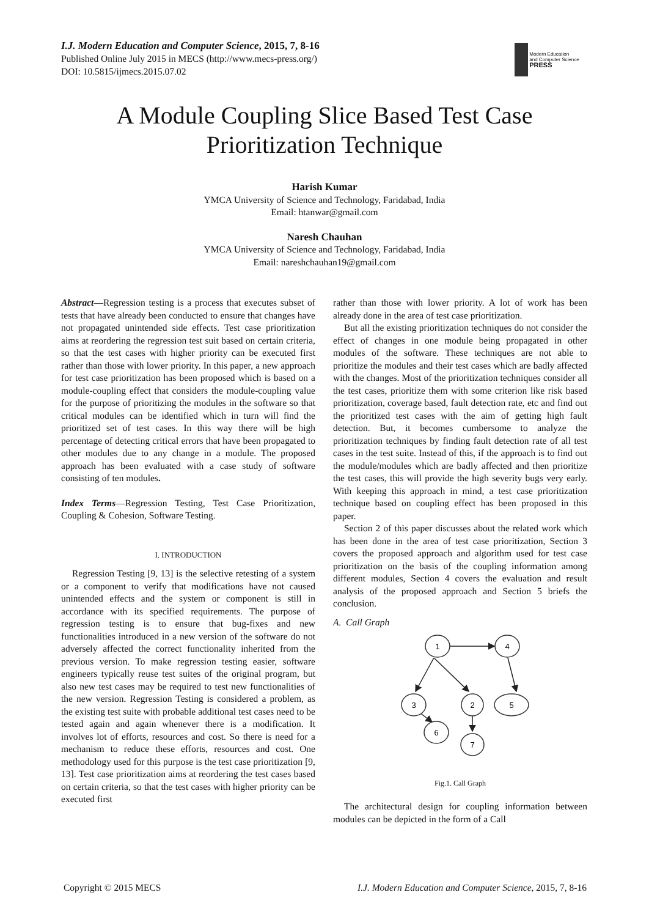I.J. Modern Education and Computer Science, 2015, 7, 8-16
Published Online July 2015 in MECS (http://www.mecs-press.org/)
DOI: 10.5815/ijmecs.2015.07.02
Modern Education
and Computer Science
PRESS
A Module Coupling Slice Based Test Case Prioritization Technique
Harish Kumar
YMCA University of Science and Technology, Faridabad, India
Email: htanwar@gmail.com
Naresh Chauhan
YMCA University of Science and Technology, Faridabad, India
Email: nareshchauhan19@gmail.com
Abstract—Regression testing is a process that executes subset of tests that have already been conducted to ensure that changes have not propagated unintended side effects. Test case prioritization aims at reordering the regression test suit based on certain criteria, so that the test cases with higher priority can be executed first rather than those with lower priority. In this paper, a new approach for test case prioritization has been proposed which is based on a module-coupling effect that considers the module-coupling value for the purpose of prioritizing the modules in the software so that critical modules can be identified which in turn will find the prioritized set of test cases. In this way there will be high percentage of detecting critical errors that have been propagated to other modules due to any change in a module. The proposed approach has been evaluated with a case study of software consisting of ten modules.
Index Terms—Regression Testing, Test Case Prioritization, Coupling & Cohesion, Software Testing.
I. INTRODUCTION
Regression Testing [9, 13] is the selective retesting of a system or a component to verify that modifications have not caused unintended effects and the system or component is still in accordance with its specified requirements. The purpose of regression testing is to ensure that bug-fixes and new functionalities introduced in a new version of the software do not adversely affected the correct functionality inherited from the previous version. To make regression testing easier, software engineers typically reuse test suites of the original program, but also new test cases may be required to test new functionalities of the new version. Regression Testing is considered a problem, as the existing test suite with probable additional test cases need to be tested again and again whenever there is a modification. It involves lot of efforts, resources and cost. So there is need for a mechanism to reduce these efforts, resources and cost. One methodology used for this purpose is the test case prioritization [9, 13]. Test case prioritization aims at reordering the test cases based on certain criteria, so that the test cases with higher priority can be executed first
rather than those with lower priority. A lot of work has been already done in the area of test case prioritization.
But all the existing prioritization techniques do not consider the effect of changes in one module being propagated in other modules of the software. These techniques are not able to prioritize the modules and their test cases which are badly affected with the changes. Most of the prioritization techniques consider all the test cases, prioritize them with some criterion like risk based prioritization, coverage based, fault detection rate, etc and find out the prioritized test cases with the aim of getting high fault detection. But, it becomes cumbersome to analyze the prioritization techniques by finding fault detection rate of all test cases in the test suite. Instead of this, if the approach is to find out the module/modules which are badly affected and then prioritize the test cases, this will provide the high severity bugs very early. With keeping this approach in mind, a test case prioritization technique based on coupling effect has been proposed in this paper.
Section 2 of this paper discusses about the related work which has been done in the area of test case prioritization, Section 3 covers the proposed approach and algorithm used for test case prioritization on the basis of the coupling information among different modules, Section 4 covers the evaluation and result analysis of the proposed approach and Section 5 briefs the conclusion.
A. Call Graph
1
4
3
2
5
6
7
Fig.1. Call Graph
The architectural design for coupling information between modules can be depicted in the form of a Call
Copyright © 2015 MECS I.J. Modern Education and Computer Science, 2015, 7, 8-16